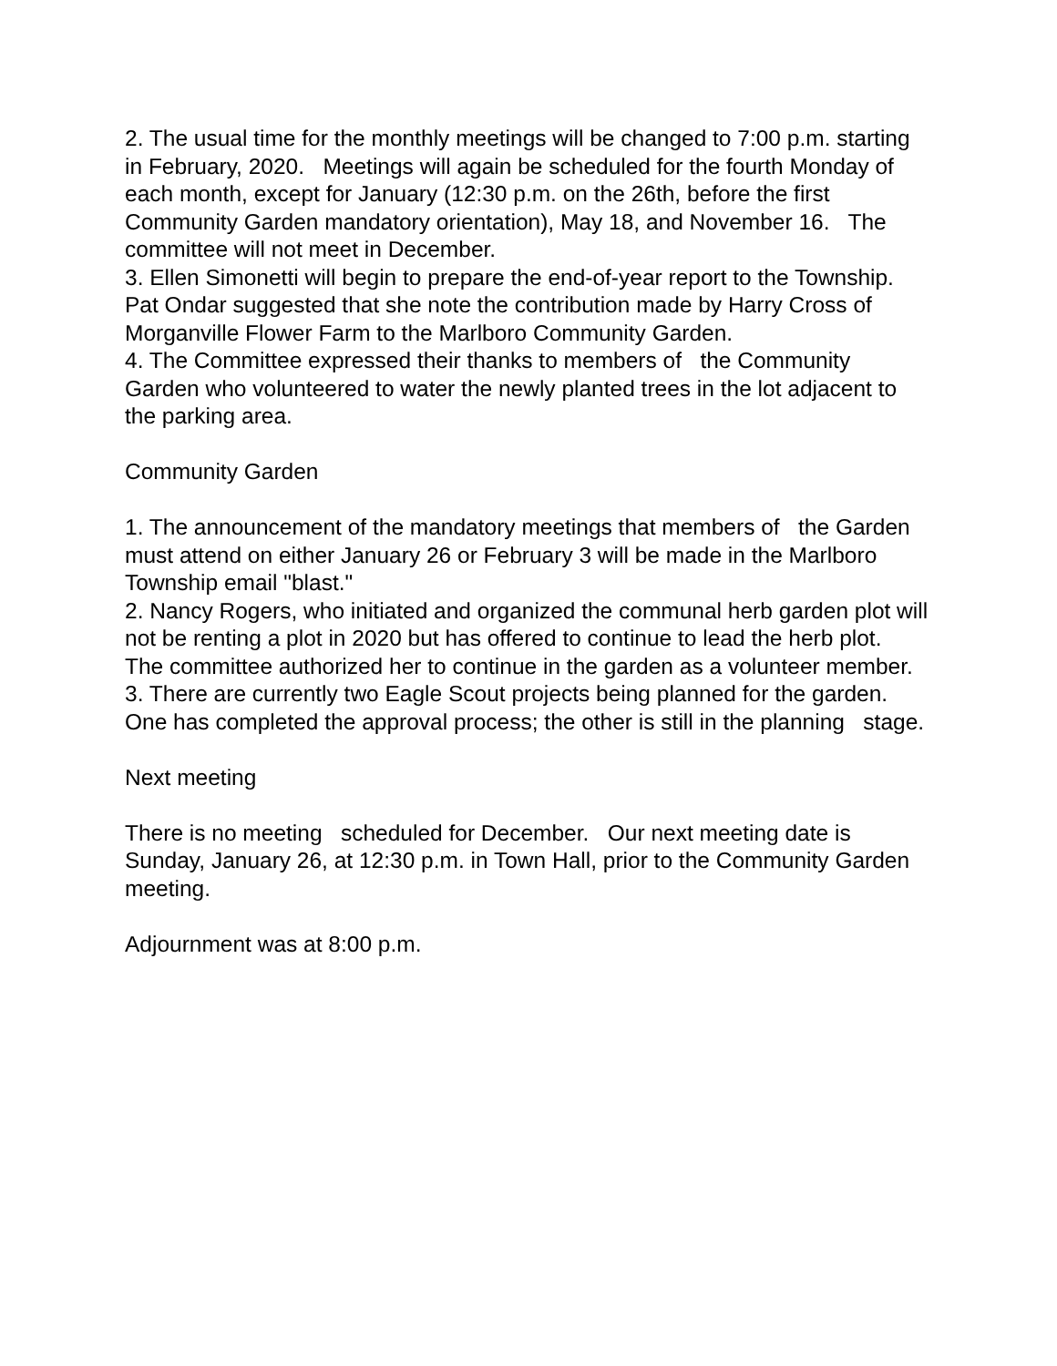2. The usual time for the monthly meetings will be changed to 7:00 p.m. starting in February, 2020. Meetings will again be scheduled for the fourth Monday of each month, except for January (12:30 p.m. on the 26th, before the first Community Garden mandatory orientation), May 18, and November 16. The committee will not meet in December.
3. Ellen Simonetti will begin to prepare the end-of-year report to the Township. Pat Ondar suggested that she note the contribution made by Harry Cross of Morganville Flower Farm to the Marlboro Community Garden.
4. The Committee expressed their thanks to members of the Community Garden who volunteered to water the newly planted trees in the lot adjacent to the parking area.
Community Garden
1. The announcement of the mandatory meetings that members of the Garden must attend on either January 26 or February 3 will be made in the Marlboro Township email "blast."
2. Nancy Rogers, who initiated and organized the communal herb garden plot will not be renting a plot in 2020 but has offered to continue to lead the herb plot. The committee authorized her to continue in the garden as a volunteer member.
3. There are currently two Eagle Scout projects being planned for the garden. One has completed the approval process; the other is still in the planning stage.
Next meeting
There is no meeting scheduled for December. Our next meeting date is Sunday, January 26, at 12:30 p.m. in Town Hall, prior to the Community Garden meeting.
Adjournment was at 8:00 p.m.